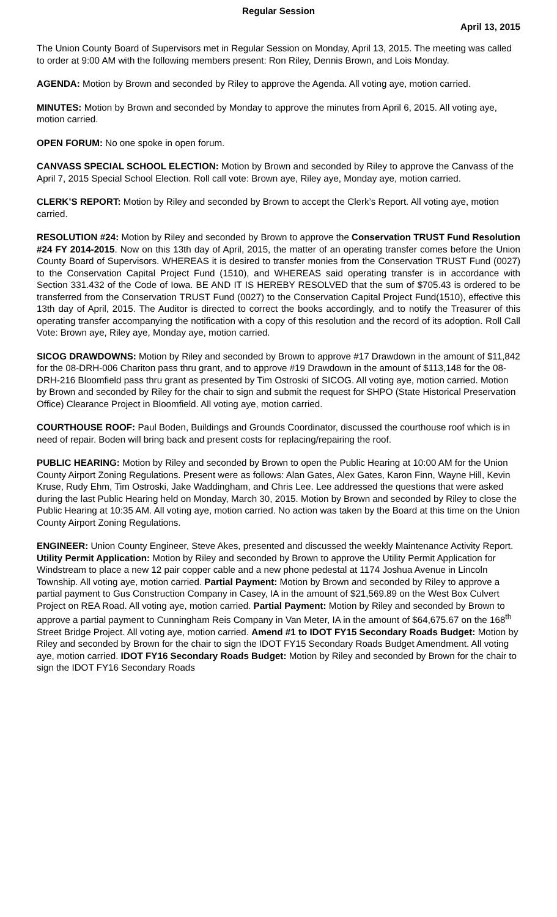Regular Session
April 13, 2015
The Union County Board of Supervisors met in Regular Session on Monday, April 13, 2015. The meeting was called to order at 9:00 AM with the following members present: Ron Riley, Dennis Brown, and Lois Monday.
AGENDA: Motion by Brown and seconded by Riley to approve the Agenda. All voting aye, motion carried.
MINUTES: Motion by Brown and seconded by Monday to approve the minutes from April 6, 2015. All voting aye, motion carried.
OPEN FORUM: No one spoke in open forum.
CANVASS SPECIAL SCHOOL ELECTION: Motion by Brown and seconded by Riley to approve the Canvass of the April 7, 2015 Special School Election. Roll call vote: Brown aye, Riley aye, Monday aye, motion carried.
CLERK’S REPORT: Motion by Riley and seconded by Brown to accept the Clerk’s Report. All voting aye, motion carried.
RESOLUTION #24: Motion by Riley and seconded by Brown to approve the Conservation TRUST Fund Resolution #24 FY 2014-2015. Now on this 13th day of April, 2015, the matter of an operating transfer comes before the Union County Board of Supervisors. WHEREAS it is desired to transfer monies from the Conservation TRUST Fund (0027) to the Conservation Capital Project Fund (1510), and WHEREAS said operating transfer is in accordance with Section 331.432 of the Code of Iowa. BE AND IT IS HEREBY RESOLVED that the sum of $705.43 is ordered to be transferred from the Conservation TRUST Fund (0027) to the Conservation Capital Project Fund(1510), effective this 13th day of April, 2015. The Auditor is directed to correct the books accordingly, and to notify the Treasurer of this operating transfer accompanying the notification with a copy of this resolution and the record of its adoption. Roll Call Vote: Brown aye, Riley aye, Monday aye, motion carried.
SICOG DRAWDOWNS: Motion by Riley and seconded by Brown to approve #17 Drawdown in the amount of $11,842 for the 08-DRH-006 Chariton pass thru grant, and to approve #19 Drawdown in the amount of $113,148 for the 08-DRH-216 Bloomfield pass thru grant as presented by Tim Ostroski of SICOG. All voting aye, motion carried. Motion by Brown and seconded by Riley for the chair to sign and submit the request for SHPO (State Historical Preservation Office) Clearance Project in Bloomfield. All voting aye, motion carried.
COURTHOUSE ROOF: Paul Boden, Buildings and Grounds Coordinator, discussed the courthouse roof which is in need of repair. Boden will bring back and present costs for replacing/repairing the roof.
PUBLIC HEARING: Motion by Riley and seconded by Brown to open the Public Hearing at 10:00 AM for the Union County Airport Zoning Regulations. Present were as follows: Alan Gates, Alex Gates, Karon Finn, Wayne Hill, Kevin Kruse, Rudy Ehm, Tim Ostroski, Jake Waddingham, and Chris Lee. Lee addressed the questions that were asked during the last Public Hearing held on Monday, March 30, 2015. Motion by Brown and seconded by Riley to close the Public Hearing at 10:35 AM. All voting aye, motion carried. No action was taken by the Board at this time on the Union County Airport Zoning Regulations.
ENGINEER: Union County Engineer, Steve Akes, presented and discussed the weekly Maintenance Activity Report. Utility Permit Application: Motion by Riley and seconded by Brown to approve the Utility Permit Application for Windstream to place a new 12 pair copper cable and a new phone pedestal at 1174 Joshua Avenue in Lincoln Township. All voting aye, motion carried. Partial Payment: Motion by Brown and seconded by Riley to approve a partial payment to Gus Construction Company in Casey, IA in the amount of $21,569.89 on the West Box Culvert Project on REA Road. All voting aye, motion carried. Partial Payment: Motion by Riley and seconded by Brown to approve a partial payment to Cunningham Reis Company in Van Meter, IA in the amount of $64,675.67 on the 168<sup>th</sup> Street Bridge Project. All voting aye, motion carried. Amend #1 to IDOT FY15 Secondary Roads Budget: Motion by Riley and seconded by Brown for the chair to sign the IDOT FY15 Secondary Roads Budget Amendment. All voting aye, motion carried. IDOT FY16 Secondary Roads Budget: Motion by Riley and seconded by Brown for the chair to sign the IDOT FY16 Secondary Roads